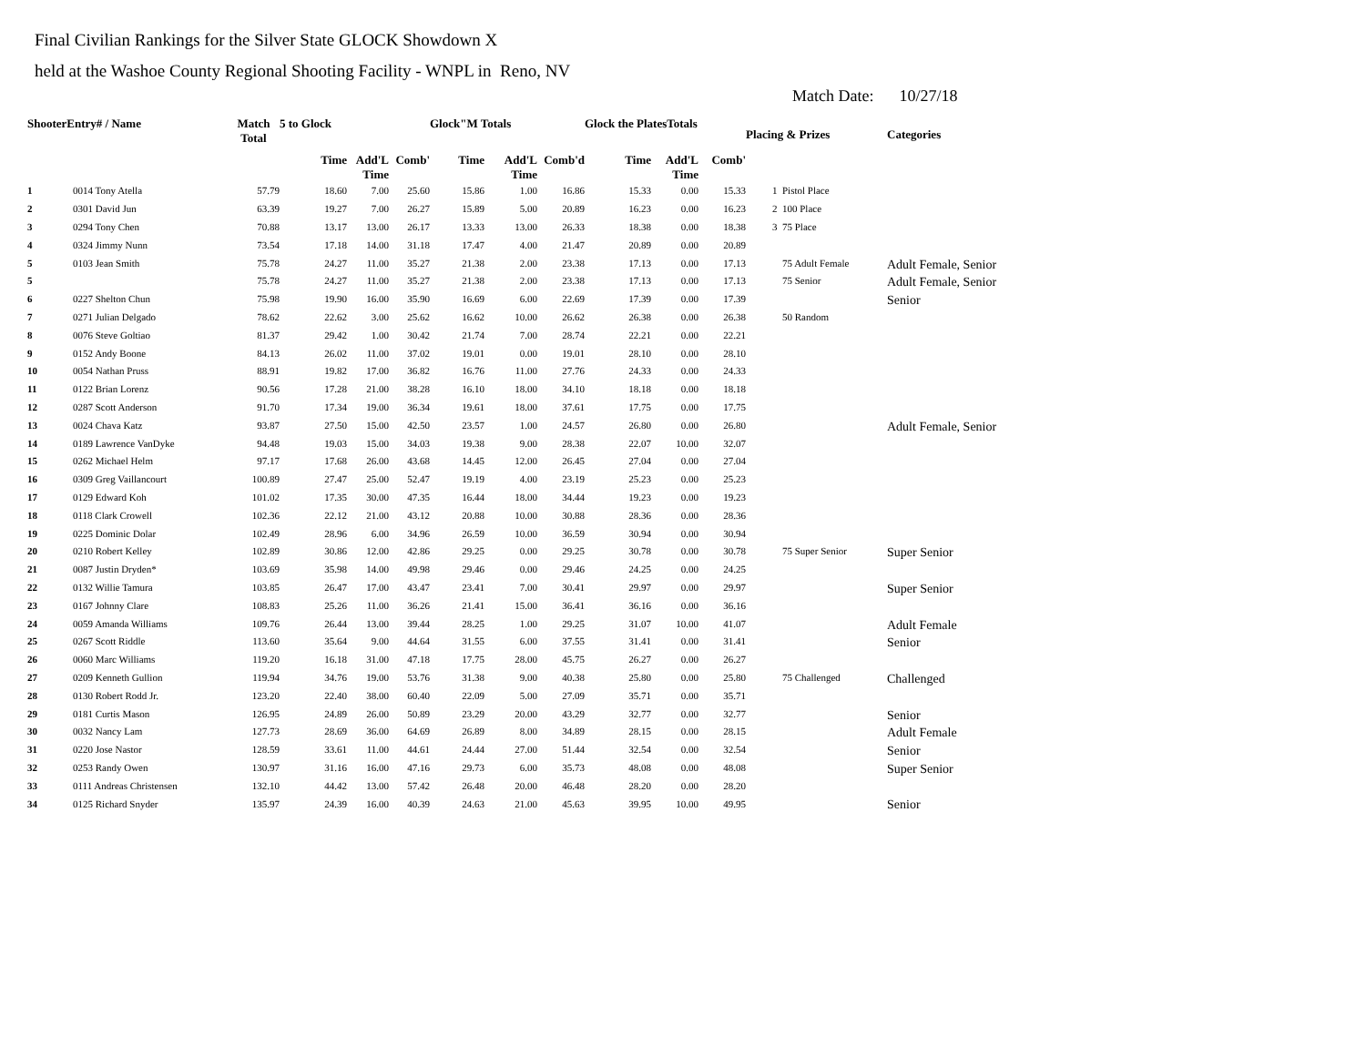Final Civilian Rankings for the Silver State GLOCK Showdown X
held at the Washoe County Regional Shooting Facility - WNPL in Reno, NV
Match Date: 10/27/18
| ShooterEntry# / Name | | Match Total | 5 to Glock | | | Glock"M Totals | | | Glock the PlatesTotals | | | Placing & Prizes | | Categories |
| --- | --- | --- | --- | --- | --- | --- | --- | --- | --- | --- | --- | --- | --- | --- |
| | | | Time | Add'L Time | Comb' | Time | Add'L Time | Comb'd | Time | Add'L Time | Comb' | | | |
| 1 | 0014 Tony Atella | 57.79 | 18.60 | 7.00 | 25.60 | 15.86 | 1.00 | 16.86 | 15.33 | 0.00 | 15.33 | 1 | Pistol Place | |
| 2 | 0301 David Jun | 63.39 | 19.27 | 7.00 | 26.27 | 15.89 | 5.00 | 20.89 | 16.23 | 0.00 | 16.23 | 2 | 100 Place | |
| 3 | 0294 Tony Chen | 70.88 | 13.17 | 13.00 | 26.17 | 13.33 | 13.00 | 26.33 | 18.38 | 0.00 | 18.38 | 3 | 75 Place | |
| 4 | 0324 Jimmy Nunn | 73.54 | 17.18 | 14.00 | 31.18 | 17.47 | 4.00 | 21.47 | 20.89 | 0.00 | 20.89 | | | |
| 5 | 0103 Jean Smith | 75.78 | 24.27 | 11.00 | 35.27 | 21.38 | 2.00 | 23.38 | 17.13 | 0.00 | 17.13 | | 75 Adult Female | Adult Female, Senior |
| 5 | | 75.78 | 24.27 | 11.00 | 35.27 | 21.38 | 2.00 | 23.38 | 17.13 | 0.00 | 17.13 | | 75 Senior | Adult Female, Senior |
| 6 | 0227 Shelton Chun | 75.98 | 19.90 | 16.00 | 35.90 | 16.69 | 6.00 | 22.69 | 17.39 | 0.00 | 17.39 | | | Senior |
| 7 | 0271 Julian Delgado | 78.62 | 22.62 | 3.00 | 25.62 | 16.62 | 10.00 | 26.62 | 26.38 | 0.00 | 26.38 | | 50 Random | |
| 8 | 0076 Steve Goltiao | 81.37 | 29.42 | 1.00 | 30.42 | 21.74 | 7.00 | 28.74 | 22.21 | 0.00 | 22.21 | | | |
| 9 | 0152 Andy Boone | 84.13 | 26.02 | 11.00 | 37.02 | 19.01 | 0.00 | 19.01 | 28.10 | 0.00 | 28.10 | | | |
| 10 | 0054 Nathan Pruss | 88.91 | 19.82 | 17.00 | 36.82 | 16.76 | 11.00 | 27.76 | 24.33 | 0.00 | 24.33 | | | |
| 11 | 0122 Brian Lorenz | 90.56 | 17.28 | 21.00 | 38.28 | 16.10 | 18.00 | 34.10 | 18.18 | 0.00 | 18.18 | | | |
| 12 | 0287 Scott Anderson | 91.70 | 17.34 | 19.00 | 36.34 | 19.61 | 18.00 | 37.61 | 17.75 | 0.00 | 17.75 | | | |
| 13 | 0024 Chava Katz | 93.87 | 27.50 | 15.00 | 42.50 | 23.57 | 1.00 | 24.57 | 26.80 | 0.00 | 26.80 | | | Adult Female, Senior |
| 14 | 0189 Lawrence VanDyke | 94.48 | 19.03 | 15.00 | 34.03 | 19.38 | 9.00 | 28.38 | 22.07 | 10.00 | 32.07 | | | |
| 15 | 0262 Michael Helm | 97.17 | 17.68 | 26.00 | 43.68 | 14.45 | 12.00 | 26.45 | 27.04 | 0.00 | 27.04 | | | |
| 16 | 0309 Greg Vaillancourt | 100.89 | 27.47 | 25.00 | 52.47 | 19.19 | 4.00 | 23.19 | 25.23 | 0.00 | 25.23 | | | |
| 17 | 0129 Edward Koh | 101.02 | 17.35 | 30.00 | 47.35 | 16.44 | 18.00 | 34.44 | 19.23 | 0.00 | 19.23 | | | |
| 18 | 0118 Clark Crowell | 102.36 | 22.12 | 21.00 | 43.12 | 20.88 | 10.00 | 30.88 | 28.36 | 0.00 | 28.36 | | | |
| 19 | 0225 Dominic Dolar | 102.49 | 28.96 | 6.00 | 34.96 | 26.59 | 10.00 | 36.59 | 30.94 | 0.00 | 30.94 | | | |
| 20 | 0210 Robert Kelley | 102.89 | 30.86 | 12.00 | 42.86 | 29.25 | 0.00 | 29.25 | 30.78 | 0.00 | 30.78 | | 75 Super Senior | Super Senior |
| 21 | 0087 Justin Dryden* | 103.69 | 35.98 | 14.00 | 49.98 | 29.46 | 0.00 | 29.46 | 24.25 | 0.00 | 24.25 | | | |
| 22 | 0132 Willie Tamura | 103.85 | 26.47 | 17.00 | 43.47 | 23.41 | 7.00 | 30.41 | 29.97 | 0.00 | 29.97 | | | Super Senior |
| 23 | 0167 Johnny Clare | 108.83 | 25.26 | 11.00 | 36.26 | 21.41 | 15.00 | 36.41 | 36.16 | 0.00 | 36.16 | | | |
| 24 | 0059 Amanda Williams | 109.76 | 26.44 | 13.00 | 39.44 | 28.25 | 1.00 | 29.25 | 31.07 | 10.00 | 41.07 | | | Adult Female |
| 25 | 0267 Scott Riddle | 113.60 | 35.64 | 9.00 | 44.64 | 31.55 | 6.00 | 37.55 | 31.41 | 0.00 | 31.41 | | | Senior |
| 26 | 0060 Marc Williams | 119.20 | 16.18 | 31.00 | 47.18 | 17.75 | 28.00 | 45.75 | 26.27 | 0.00 | 26.27 | | | |
| 27 | 0209 Kenneth Gullion | 119.94 | 34.76 | 19.00 | 53.76 | 31.38 | 9.00 | 40.38 | 25.80 | 0.00 | 25.80 | | 75 Challenged | Challenged |
| 28 | 0130 Robert Rodd Jr. | 123.20 | 22.40 | 38.00 | 60.40 | 22.09 | 5.00 | 27.09 | 35.71 | 0.00 | 35.71 | | | |
| 29 | 0181 Curtis Mason | 126.95 | 24.89 | 26.00 | 50.89 | 23.29 | 20.00 | 43.29 | 32.77 | 0.00 | 32.77 | | | Senior |
| 30 | 0032 Nancy Lam | 127.73 | 28.69 | 36.00 | 64.69 | 26.89 | 8.00 | 34.89 | 28.15 | 0.00 | 28.15 | | | Adult Female |
| 31 | 0220 Jose Nastor | 128.59 | 33.61 | 11.00 | 44.61 | 24.44 | 27.00 | 51.44 | 32.54 | 0.00 | 32.54 | | | Senior |
| 32 | 0253 Randy Owen | 130.97 | 31.16 | 16.00 | 47.16 | 29.73 | 6.00 | 35.73 | 48.08 | 0.00 | 48.08 | | | Super Senior |
| 33 | 0111 Andreas Christensen | 132.10 | 44.42 | 13.00 | 57.42 | 26.48 | 20.00 | 46.48 | 28.20 | 0.00 | 28.20 | | | |
| 34 | 0125 Richard Snyder | 135.97 | 24.39 | 16.00 | 40.39 | 24.63 | 21.00 | 45.63 | 39.95 | 10.00 | 49.95 | | | Senior |